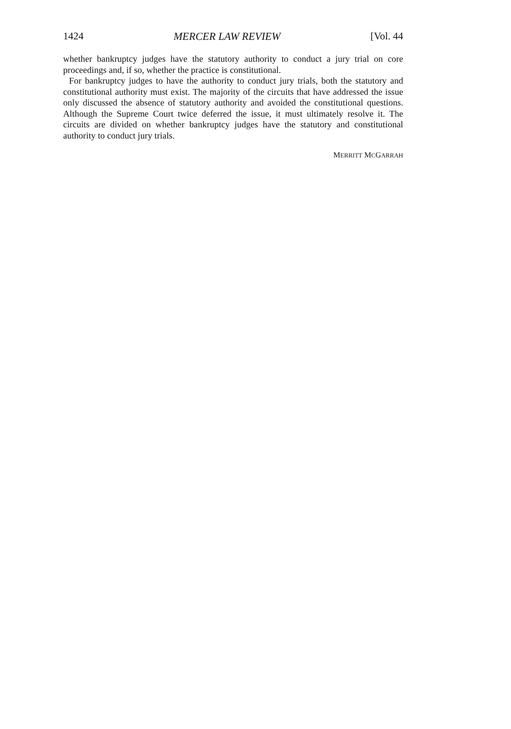1424 MERCER LAW REVIEW [Vol. 44
whether bankruptcy judges have the statutory authority to conduct a jury trial on core proceedings and, if so, whether the practice is constitutional.
For bankruptcy judges to have the authority to conduct jury trials, both the statutory and constitutional authority must exist. The majority of the circuits that have addressed the issue only discussed the absence of statutory authority and avoided the constitutional questions. Although the Supreme Court twice deferred the issue, it must ultimately resolve it. The circuits are divided on whether bankruptcy judges have the statutory and constitutional authority to conduct jury trials.
MERRITT MCGARRAH